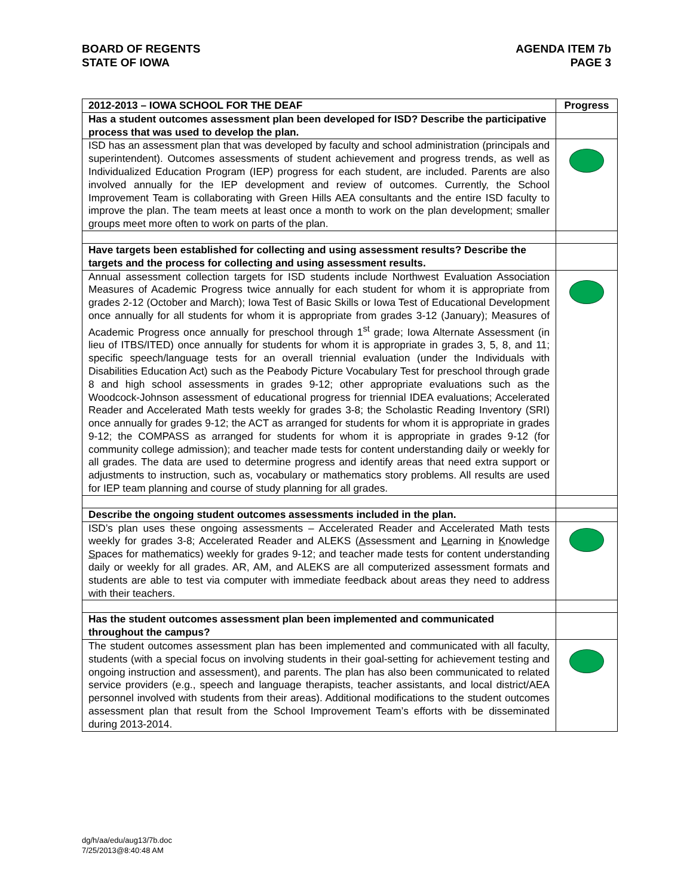BOARD OF REGENTS
STATE OF IOWA
AGENDA ITEM 7b
PAGE 3
| 2012-2013 – IOWA SCHOOL FOR THE DEAF | Progress |
| --- | --- |
| Has a student outcomes assessment plan been developed for ISD? Describe the participative process that was used to develop the plan. | |
| ISD has an assessment plan that was developed by faculty and school administration (principals and superintendent). Outcomes assessments of student achievement and progress trends, as well as Individualized Education Program (IEP) progress for each student, are included. Parents are also involved annually for the IEP development and review of outcomes. Currently, the School Improvement Team is collaborating with Green Hills AEA consultants and the entire ISD faculty to improve the plan. The team meets at least once a month to work on the plan development; smaller groups meet more often to work on parts of the plan. | |
| Have targets been established for collecting and using assessment results? Describe the targets and the process for collecting and using assessment results. | |
| Annual assessment collection targets for ISD students include Northwest Evaluation Association Measures of Academic Progress twice annually for each student for whom it is appropriate from grades 2-12 (October and March); Iowa Test of Basic Skills or Iowa Test of Educational Development once annually for all students for whom it is appropriate from grades 3-12 (January); Measures of Academic Progress once annually for preschool through 1<sup>st</sup> grade; Iowa Alternate Assessment (in lieu of ITBS/ITED) once annually for students for whom it is appropriate in grades 3, 5, 8, and 11; specific speech/language tests for an overall triennial evaluation (under the Individuals with Disabilities Education Act) such as the Peabody Picture Vocabulary Test for preschool through grade 8 and high school assessments in grades 9-12; other appropriate evaluations such as the Woodcock-Johnson assessment of educational progress for triennial IDEA evaluations; Accelerated Reader and Accelerated Math tests weekly for grades 3-8; the Scholastic Reading Inventory (SRI) once annually for grades 9-12; the ACT as arranged for students for whom it is appropriate in grades 9-12; the COMPASS as arranged for students for whom it is appropriate in grades 9-12 (for community college admission); and teacher made tests for content understanding daily or weekly for all grades. The data are used to determine progress and identify areas that need extra support or adjustments to instruction, such as, vocabulary or mathematics story problems. All results are used for IEP team planning and course of study planning for all grades. | |
| Describe the ongoing student outcomes assessments included in the plan. | |
| ISD’s plan uses these ongoing assessments – Accelerated Reader and Accelerated Math tests weekly for grades 3-8; Accelerated Reader and ALEKS ( A ssessment and Le arning in K nowledge S paces for mathematics) weekly for grades 9-12; and teacher made tests for content understanding daily or weekly for all grades. AR, AM, and ALEKS are all computerized assessment formats and students are able to test via computer with immediate feedback about areas they need to address with their teachers. | |
| Has the student outcomes assessment plan been implemented and communicated throughout the campus? | |
| The student outcomes assessment plan has been implemented and communicated with all faculty, students (with a special focus on involving students in their goal-setting for achievement testing and ongoing instruction and assessment), and parents. The plan has also been communicated to related service providers (e.g., speech and language therapists, teacher assistants, and local district/AEA personnel involved with students from their areas). Additional modifications to the student outcomes assessment plan that result from the School Improvement Team’s efforts with be disseminated during 2013-2014. | |
dg/h/aa/edu/aug13/7b.doc
7/25/2013@8:40:48 AM